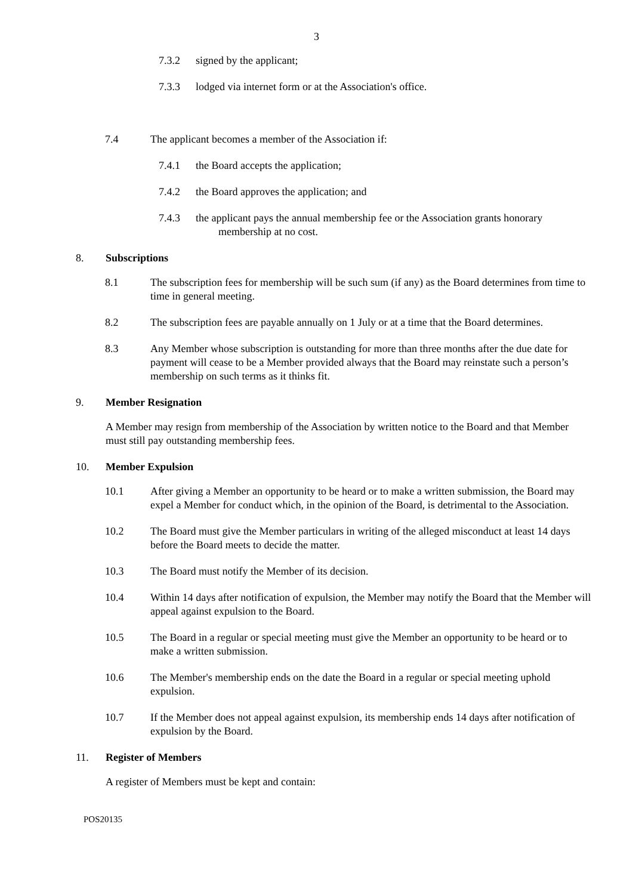3
7.3.2 signed by the applicant;
7.3.3 lodged via internet form or at the Association's office.
7.4 The applicant becomes a member of the Association if:
7.4.1 the Board accepts the application;
7.4.2 the Board approves the application; and
7.4.3 the applicant pays the annual membership fee or the Association grants honorary membership at no cost.
8. Subscriptions
8.1 The subscription fees for membership will be such sum (if any) as the Board determines from time to time in general meeting.
8.2 The subscription fees are payable annually on 1 July or at a time that the Board determines.
8.3 Any Member whose subscription is outstanding for more than three months after the due date for payment will cease to be a Member provided always that the Board may reinstate such a person’s membership on such terms as it thinks fit.
9. Member Resignation
A Member may resign from membership of the Association by written notice to the Board and that Member must still pay outstanding membership fees.
10. Member Expulsion
10.1 After giving a Member an opportunity to be heard or to make a written submission, the Board may expel a Member for conduct which, in the opinion of the Board, is detrimental to the Association.
10.2 The Board must give the Member particulars in writing of the alleged misconduct at least 14 days before the Board meets to decide the matter.
10.3 The Board must notify the Member of its decision.
10.4 Within 14 days after notification of expulsion, the Member may notify the Board that the Member will appeal against expulsion to the Board.
10.5 The Board in a regular or special meeting must give the Member an opportunity to be heard or to make a written submission.
10.6 The Member's membership ends on the date the Board in a regular or special meeting uphold expulsion.
10.7 If the Member does not appeal against expulsion, its membership ends 14 days after notification of expulsion by the Board.
11. Register of Members
A register of Members must be kept and contain:
POS20135